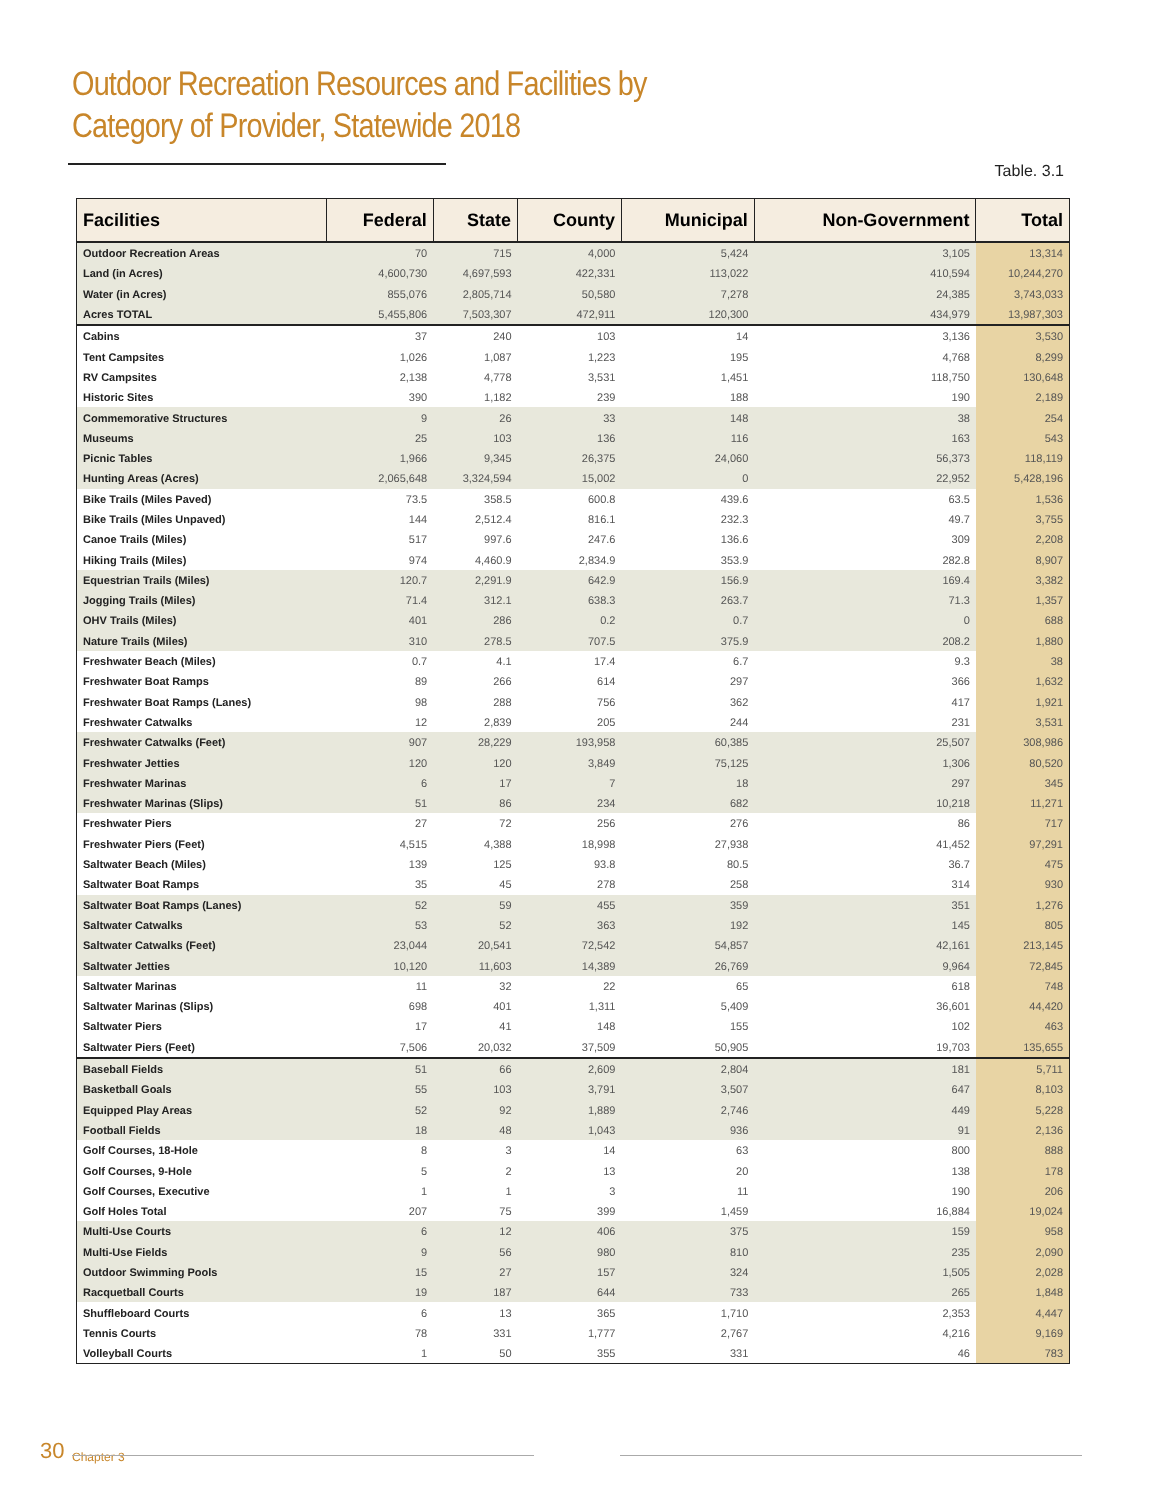Outdoor Recreation Resources and Facilities by
Category of Provider, Statewide 2018
Table. 3.1
| Facilities | Federal | State | County | Municipal | Non-Government | Total |
| --- | --- | --- | --- | --- | --- | --- |
| Outdoor Recreation Areas | 70 | 715 | 4,000 | 5,424 | 3,105 | 13,314 |
| Land (in Acres) | 4,600,730 | 4,697,593 | 422,331 | 113,022 | 410,594 | 10,244,270 |
| Water (in Acres) | 855,076 | 2,805,714 | 50,580 | 7,278 | 24,385 | 3,743,033 |
| Acres TOTAL | 5,455,806 | 7,503,307 | 472,911 | 120,300 | 434,979 | 13,987,303 |
| Cabins | 37 | 240 | 103 | 14 | 3,136 | 3,530 |
| Tent Campsites | 1,026 | 1,087 | 1,223 | 195 | 4,768 | 8,299 |
| RV Campsites | 2,138 | 4,778 | 3,531 | 1,451 | 118,750 | 130,648 |
| Historic Sites | 390 | 1,182 | 239 | 188 | 190 | 2,189 |
| Commemorative Structures | 9 | 26 | 33 | 148 | 38 | 254 |
| Museums | 25 | 103 | 136 | 116 | 163 | 543 |
| Picnic Tables | 1,966 | 9,345 | 26,375 | 24,060 | 56,373 | 118,119 |
| Hunting Areas (Acres) | 2,065,648 | 3,324,594 | 15,002 | 0 | 22,952 | 5,428,196 |
| Bike Trails (Miles Paved) | 73.5 | 358.5 | 600.8 | 439.6 | 63.5 | 1,536 |
| Bike Trails (Miles Unpaved) | 144 | 2,512.4 | 816.1 | 232.3 | 49.7 | 3,755 |
| Canoe Trails (Miles) | 517 | 997.6 | 247.6 | 136.6 | 309 | 2,208 |
| Hiking Trails (Miles) | 974 | 4,460.9 | 2,834.9 | 353.9 | 282.8 | 8,907 |
| Equestrian Trails (Miles) | 120.7 | 2,291.9 | 642.9 | 156.9 | 169.4 | 3,382 |
| Jogging Trails (Miles) | 71.4 | 312.1 | 638.3 | 263.7 | 71.3 | 1,357 |
| OHV Trails (Miles) | 401 | 286 | 0.2 | 0.7 | 0 | 688 |
| Nature Trails (Miles) | 310 | 278.5 | 707.5 | 375.9 | 208.2 | 1,880 |
| Freshwater Beach (Miles) | 0.7 | 4.1 | 17.4 | 6.7 | 9.3 | 38 |
| Freshwater Boat Ramps | 89 | 266 | 614 | 297 | 366 | 1,632 |
| Freshwater Boat Ramps (Lanes) | 98 | 288 | 756 | 362 | 417 | 1,921 |
| Freshwater Catwalks | 12 | 2,839 | 205 | 244 | 231 | 3,531 |
| Freshwater Catwalks (Feet) | 907 | 28,229 | 193,958 | 60,385 | 25,507 | 308,986 |
| Freshwater Jetties | 120 | 120 | 3,849 | 75,125 | 1,306 | 80,520 |
| Freshwater Marinas | 6 | 17 | 7 | 18 | 297 | 345 |
| Freshwater Marinas (Slips) | 51 | 86 | 234 | 682 | 10,218 | 11,271 |
| Freshwater Piers | 27 | 72 | 256 | 276 | 86 | 717 |
| Freshwater Piers (Feet) | 4,515 | 4,388 | 18,998 | 27,938 | 41,452 | 97,291 |
| Saltwater Beach (Miles) | 139 | 125 | 93.8 | 80.5 | 36.7 | 475 |
| Saltwater Boat Ramps | 35 | 45 | 278 | 258 | 314 | 930 |
| Saltwater Boat Ramps (Lanes) | 52 | 59 | 455 | 359 | 351 | 1,276 |
| Saltwater Catwalks | 53 | 52 | 363 | 192 | 145 | 805 |
| Saltwater Catwalks (Feet) | 23,044 | 20,541 | 72,542 | 54,857 | 42,161 | 213,145 |
| Saltwater Jetties | 10,120 | 11,603 | 14,389 | 26,769 | 9,964 | 72,845 |
| Saltwater Marinas | 11 | 32 | 22 | 65 | 618 | 748 |
| Saltwater Marinas (Slips) | 698 | 401 | 1,311 | 5,409 | 36,601 | 44,420 |
| Saltwater Piers | 17 | 41 | 148 | 155 | 102 | 463 |
| Saltwater Piers (Feet) | 7,506 | 20,032 | 37,509 | 50,905 | 19,703 | 135,655 |
| Baseball Fields | 51 | 66 | 2,609 | 2,804 | 181 | 5,711 |
| Basketball Goals | 55 | 103 | 3,791 | 3,507 | 647 | 8,103 |
| Equipped Play Areas | 52 | 92 | 1,889 | 2,746 | 449 | 5,228 |
| Football Fields | 18 | 48 | 1,043 | 936 | 91 | 2,136 |
| Golf Courses, 18-Hole | 8 | 3 | 14 | 63 | 800 | 888 |
| Golf Courses, 9-Hole | 5 | 2 | 13 | 20 | 138 | 178 |
| Golf Courses, Executive | 1 | 1 | 3 | 11 | 190 | 206 |
| Golf Holes Total | 207 | 75 | 399 | 1,459 | 16,884 | 19,024 |
| Multi-Use Courts | 6 | 12 | 406 | 375 | 159 | 958 |
| Multi-Use Fields | 9 | 56 | 980 | 810 | 235 | 2,090 |
| Outdoor Swimming Pools | 15 | 27 | 157 | 324 | 1,505 | 2,028 |
| Racquetball Courts | 19 | 187 | 644 | 733 | 265 | 1,848 |
| Shuffleboard Courts | 6 | 13 | 365 | 1,710 | 2,353 | 4,447 |
| Tennis Courts | 78 | 331 | 1,777 | 2,767 | 4,216 | 9,169 |
| Volleyball Courts | 1 | 50 | 355 | 331 | 46 | 783 |
30 Chapter 3